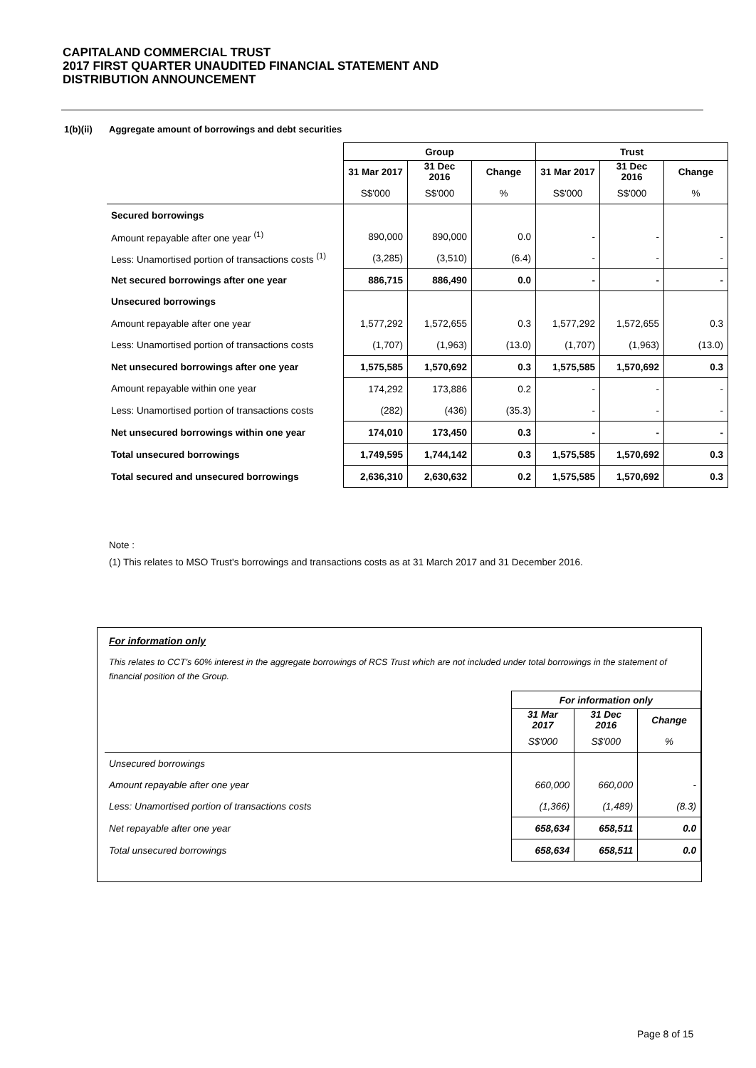CAPITALAND COMMERCIAL TRUST
2017 FIRST QUARTER UNAUDITED FINANCIAL STATEMENT AND
DISTRIBUTION ANNOUNCEMENT
1(b)(ii) Aggregate amount of borrowings and debt securities
| | Group | | | Trust | | |
| --- | --- | --- | --- | --- | --- | --- |
| | 31 Mar 2017 | 31 Dec 2016 | Change | 31 Mar 2017 | 31 Dec 2016 | Change |
| | S$'000 | S$'000 | % | S$'000 | S$'000 | % |
| Secured borrowings | | | | | | |
| Amount repayable after one year <sup>(1)</sup> | 890,000 | 890,000 | 0.0 | - | - | - |
| Less: Unamortised portion of transactions costs <sup>(1)</sup> | (3,285) | (3,510) | (6.4) | - | - | - |
| Net secured borrowings after one year | 886,715 | 886,490 | 0.0 | - | - | - |
| Unsecured borrowings | | | | | | |
| Amount repayable after one year | 1,577,292 | 1,572,655 | 0.3 | 1,577,292 | 1,572,655 | 0.3 |
| Less: Unamortised portion of transactions costs | (1,707) | (1,963) | (13.0) | (1,707) | (1,963) | (13.0) |
| Net unsecured borrowings after one year | 1,575,585 | 1,570,692 | 0.3 | 1,575,585 | 1,570,692 | 0.3 |
| Amount repayable within one year | 174,292 | 173,886 | 0.2 | - | - | - |
| Less: Unamortised portion of transactions costs | (282) | (436) | (35.3) | - | - | - |
| Net unsecured borrowings within one year | 174,010 | 173,450 | 0.3 | - | - | - |
| Total unsecured borrowings | 1,749,595 | 1,744,142 | 0.3 | 1,575,585 | 1,570,692 | 0.3 |
| Total secured and unsecured borrowings | 2,636,310 | 2,630,632 | 0.2 | 1,575,585 | 1,570,692 | 0.3 |
Note :
(1) This relates to MSO Trust's borrowings and transactions costs as at 31 March 2017 and 31 December 2016.
For information only
This relates to CCT's 60% interest in the aggregate borrowings of RCS Trust which are not included under total borrowings in the statement of financial position of the Group.
| | For information only | | |
| --- | --- | --- | --- |
| | 31 Mar 2017 | 31 Dec 2016 | Change |
| | S$'000 | S$'000 | % |
| Unsecured borrowings | | | |
| Amount repayable after one year | 660,000 | 660,000 | - |
| Less: Unamortised portion of transactions costs | (1,366) | (1,489) | (8.3) |
| Net repayable after one year | 658,634 | 658,511 | 0.0 |
| Total unsecured borrowings | 658,634 | 658,511 | 0.0 |
Page 8 of 15